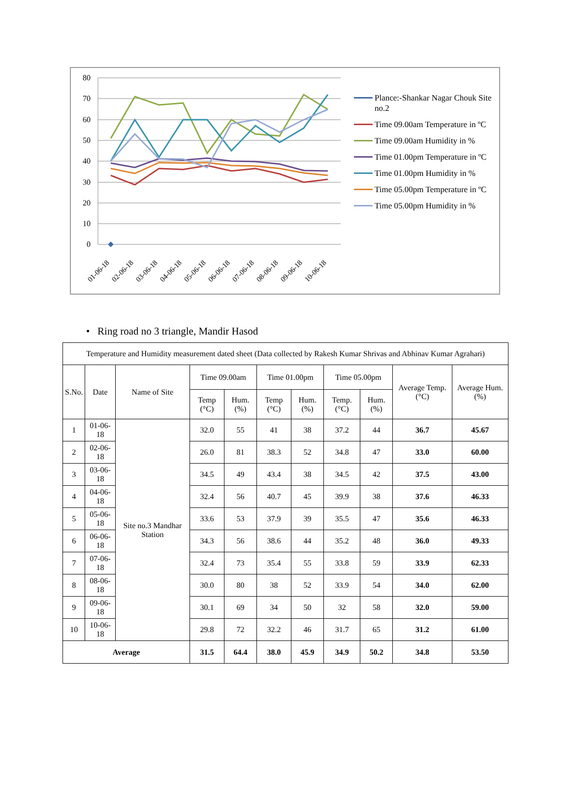80
70
60
50
40
30
20
10
0
01-06-18
02-06-18
03-06-18
04-06-18
05-06-18
06-06-18
07-06-18
08-06-18
09-06-18
10-06-18
Plance:-Shankar Nagar Chouk Site no.2
Time 09.00am Temperature in ºC
Time 09.00am Humidity in %
Time 01.00pm Temperature in ºC
Time 01.00pm Humidity in %
Time 05.00pm Temperature in ºC
Time 05.00pm Humidity in %
• Ring road no 3 triangle, Mandir Hasod
| Temperature and Humidity measurement dated sheet (Data collected by Rakesh Kumar Shrivas and Abhinav Kumar Agrahari) | | | | | | | | | | |
| S.No. | Date | Name of Site | Time 09.00am | | Time 01.00pm | | Time 05.00pm | | Average Temp. (°C) | Average Hum. (%) |
| | | | Temp (°C) | Hum. (%) | Temp (°C) | Hum. (%) | Temp. (°C) | Hum. (%) | | |
| 1 | 01-06-18 | Site no.3 Mandhar Station | 32.0 | 55 | 41 | 38 | 37.2 | 44 | 36.7 | 45.67 |
| 2 | 02-06-18 | | 26.0 | 81 | 38.3 | 52 | 34.8 | 47 | 33.0 | 60.00 |
| 3 | 03-06-18 | | 34.5 | 49 | 43.4 | 38 | 34.5 | 42 | 37.5 | 43.00 |
| 4 | 04-06-18 | | 32.4 | 56 | 40.7 | 45 | 39.9 | 38 | 37.6 | 46.33 |
| 5 | 05-06-18 | | 33.6 | 53 | 37.9 | 39 | 35.5 | 47 | 35.6 | 46.33 |
| 6 | 06-06-18 | | 34.3 | 56 | 38.6 | 44 | 35.2 | 48 | 36.0 | 49.33 |
| 7 | 07-06-18 | | 32.4 | 73 | 35.4 | 55 | 33.8 | 59 | 33.9 | 62.33 |
| 8 | 08-06-18 | | 30.0 | 80 | 38 | 52 | 33.9 | 54 | 34.0 | 62.00 |
| 9 | 09-06-18 | | 30.1 | 69 | 34 | 50 | 32 | 58 | 32.0 | 59.00 |
| 10 | 10-06-18 | | 29.8 | 72 | 32.2 | 46 | 31.7 | 65 | 31.2 | 61.00 |
| Average | | | 31.5 | 64.4 | 38.0 | 45.9 | 34.9 | 50.2 | 34.8 | 53.50 |